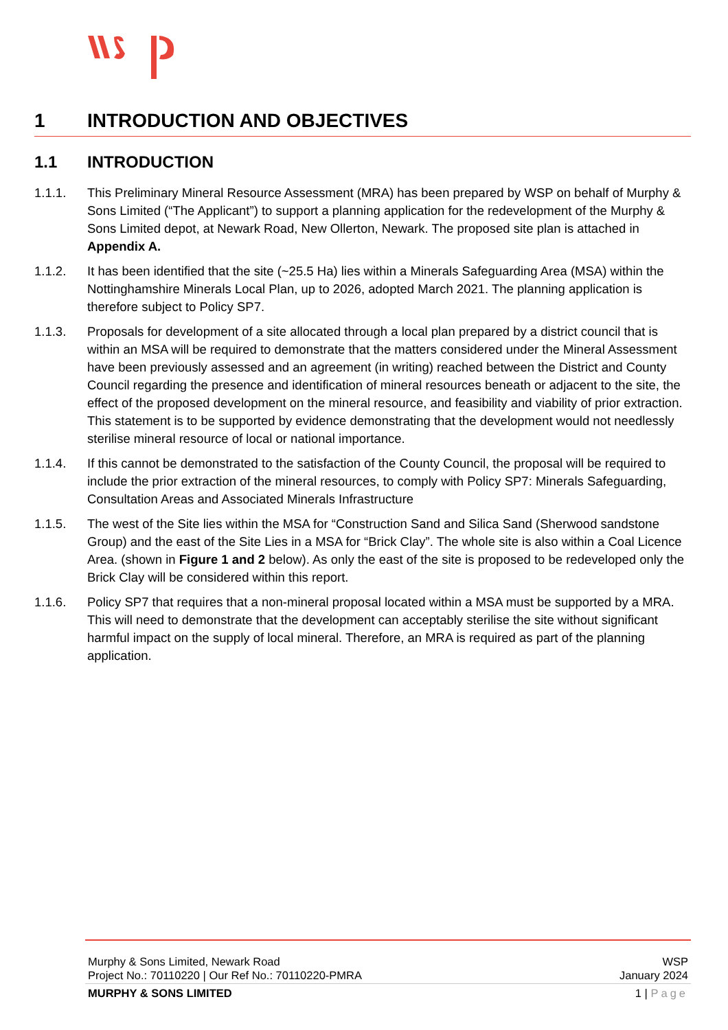1 INTRODUCTION AND OBJECTIVES
1.1 INTRODUCTION
1.1.1. This Preliminary Mineral Resource Assessment (MRA) has been prepared by WSP on behalf of Murphy & Sons Limited (“The Applicant”) to support a planning application for the redevelopment of the Murphy & Sons Limited depot, at Newark Road, New Ollerton, Newark. The proposed site plan is attached in Appendix A.
1.1.2. It has been identified that the site (~25.5 Ha) lies within a Minerals Safeguarding Area (MSA) within the Nottinghamshire Minerals Local Plan, up to 2026, adopted March 2021. The planning application is therefore subject to Policy SP7.
1.1.3. Proposals for development of a site allocated through a local plan prepared by a district council that is within an MSA will be required to demonstrate that the matters considered under the Mineral Assessment have been previously assessed and an agreement (in writing) reached between the District and County Council regarding the presence and identification of mineral resources beneath or adjacent to the site, the effect of the proposed development on the mineral resource, and feasibility and viability of prior extraction. This statement is to be supported by evidence demonstrating that the development would not needlessly sterilise mineral resource of local or national importance.
1.1.4. If this cannot be demonstrated to the satisfaction of the County Council, the proposal will be required to include the prior extraction of the mineral resources, to comply with Policy SP7: Minerals Safeguarding, Consultation Areas and Associated Minerals Infrastructure
1.1.5. The west of the Site lies within the MSA for “Construction Sand and Silica Sand (Sherwood sandstone Group) and the east of the Site Lies in a MSA for “Brick Clay”. The whole site is also within a Coal Licence Area. (shown in Figure 1 and 2 below). As only the east of the site is proposed to be redeveloped only the Brick Clay will be considered within this report.
1.1.6. Policy SP7 that requires that a non-mineral proposal located within a MSA must be supported by a MRA. This will need to demonstrate that the development can acceptably sterilise the site without significant harmful impact on the supply of local mineral. Therefore, an MRA is required as part of the planning application.
Murphy & Sons Limited, Newark Road WSP
Project No.: 70110220 | Our Ref No.: 70110220-PMRA January 2024
MURPHY & SONS LIMITED 1 | Page